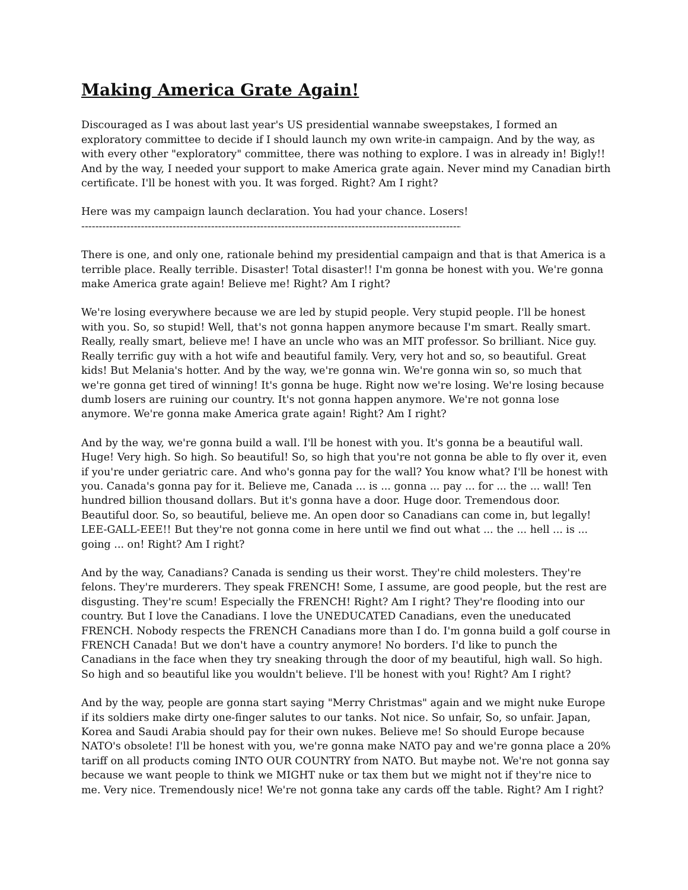Making America Grate Again!
Discouraged as I was about last year's US presidential wannabe sweepstakes, I formed an exploratory committee to decide if I should launch my own write-in campaign. And by the way, as with every other "exploratory" committee, there was nothing to explore. I was in already in! Bigly!! And by the way, I needed your support to make America grate again. Never mind my Canadian birth certificate. I'll be honest with you. It was forged. Right? Am I right?
Here was my campaign launch declaration. You had your chance. Losers!
------------------------------------------------------------------------------------------------------------------------------
There is one, and only one, rationale behind my presidential campaign and that is that America is a terrible place. Really terrible. Disaster! Total disaster!! I'm gonna be honest with you. We're gonna make America grate again! Believe me! Right? Am I right?
We're losing everywhere because we are led by stupid people. Very stupid people. I'll be honest with you. So, so stupid! Well, that's not gonna happen anymore because I'm smart. Really smart. Really, really smart, believe me! I have an uncle who was an MIT professor. So brilliant. Nice guy. Really terrific guy with a hot wife and beautiful family. Very, very hot and so, so beautiful. Great kids! But Melania's hotter. And by the way, we're gonna win. We're gonna win so, so much that we're gonna get tired of winning! It's gonna be huge. Right now we're losing. We're losing because dumb losers are ruining our country. It's not gonna happen anymore. We're not gonna lose anymore. We're gonna make America grate again! Right? Am I right?
And by the way, we're gonna build a wall. I'll be honest with you. It's gonna be a beautiful wall. Huge! Very high. So high. So beautiful! So, so high that you're not gonna be able to fly over it, even if you're under geriatric care. And who's gonna pay for the wall? You know what? I'll be honest with you. Canada's gonna pay for it. Believe me, Canada ... is ... gonna ... pay ... for ... the ... wall! Ten hundred billion thousand dollars. But it's gonna have a door. Huge door. Tremendous door. Beautiful door. So, so beautiful, believe me. An open door so Canadians can come in, but legally! LEE-GALL-EEE!! But they're not gonna come in here until we find out what ... the ... hell ... is ... going ... on! Right? Am I right?
And by the way, Canadians? Canada is sending us their worst. They're child molesters. They're felons. They're murderers. They speak FRENCH! Some, I assume, are good people, but the rest are disgusting. They're scum! Especially the FRENCH! Right? Am I right? They're flooding into our country. But I love the Canadians. I love the UNEDUCATED Canadians, even the uneducated FRENCH. Nobody respects the FRENCH Canadians more than I do. I'm gonna build a golf course in FRENCH Canada! But we don't have a country anymore! No borders. I'd like to punch the Canadians in the face when they try sneaking through the door of my beautiful, high wall. So high. So high and so beautiful like you wouldn't believe. I'll be honest with you! Right? Am I right?
And by the way, people are gonna start saying "Merry Christmas" again and we might nuke Europe if its soldiers make dirty one-finger salutes to our tanks. Not nice. So unfair, So, so unfair. Japan, Korea and Saudi Arabia should pay for their own nukes. Believe me! So should Europe because NATO's obsolete! I'll be honest with you, we're gonna make NATO pay and we're gonna place a 20% tariff on all products coming INTO OUR COUNTRY from NATO. But maybe not. We're not gonna say because we want people to think we MIGHT nuke or tax them but we might not if they're nice to me. Very nice. Tremendously nice! We're not gonna take any cards off the table. Right? Am I right?